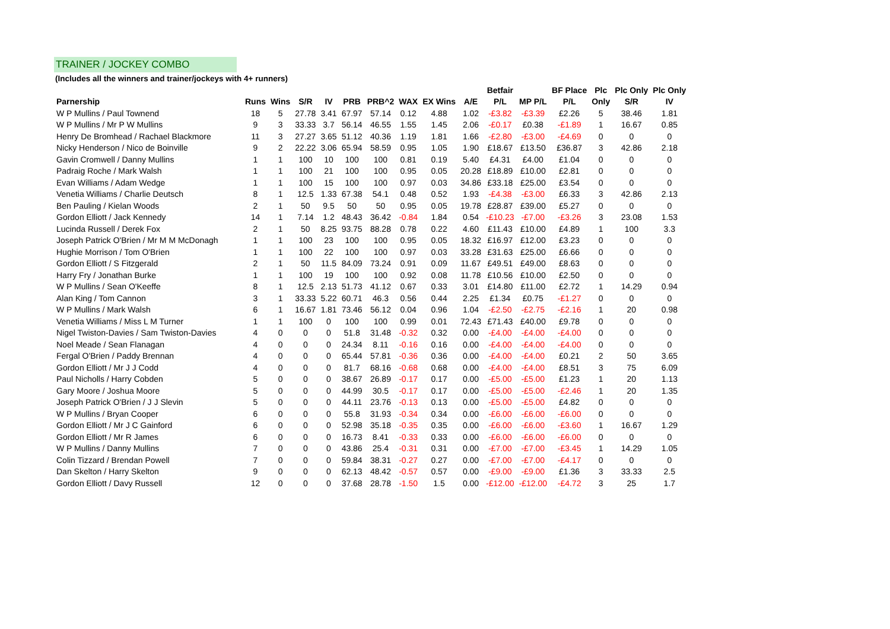TRAINER / JOCKEY COMBO
(Includes all the winners and trainer/jockeys with 4+ runners)
| | | | | | | | | | | Betfair | | BF Place | Plc | Plc Only | Plc Only |
| --- | --- | --- | --- | --- | --- | --- | --- | --- | --- | --- | --- | --- | --- | --- | --- |
| Parnership | Runs | Wins | S/R | IV | PRB | PRB^2 | WAX | EX Wins | A/E | P/L | MP P/L | P/L | Only | S/R | IV |
| W P Mullins / Paul Townend | 18 | 5 | 27.78 | 3.41 | 67.97 | 57.14 | 0.12 | 4.88 | 1.02 | -£3.82 | -£3.39 | £2.26 | 5 | 38.46 | 1.81 |
| W P Mullins / Mr P W Mullins | 9 | 3 | 33.33 | 3.7 | 56.14 | 46.55 | 1.55 | 1.45 | 2.06 | -£0.17 | £0.38 | -£1.89 | 1 | 16.67 | 0.85 |
| Henry De Bromhead / Rachael Blackmore | 11 | 3 | 27.27 | 3.65 | 51.12 | 40.36 | 1.19 | 1.81 | 1.66 | -£2.80 | -£3.00 | -£4.69 | 0 | 0 | 0 |
| Nicky Henderson / Nico de Boinville | 9 | 2 | 22.22 | 3.06 | 65.94 | 58.59 | 0.95 | 1.05 | 1.90 | £18.67 | £13.50 | £36.87 | 3 | 42.86 | 2.18 |
| Gavin Cromwell / Danny Mullins | 1 | 1 | 100 | 10 | 100 | 100 | 0.81 | 0.19 | 5.40 | £4.31 | £4.00 | £1.04 | 0 | 0 | 0 |
| Padraig Roche / Mark Walsh | 1 | 1 | 100 | 21 | 100 | 100 | 0.95 | 0.05 | 20.28 | £18.89 | £10.00 | £2.81 | 0 | 0 | 0 |
| Evan Williams / Adam Wedge | 1 | 1 | 100 | 15 | 100 | 100 | 0.97 | 0.03 | 34.86 | £33.18 | £25.00 | £3.54 | 0 | 0 | 0 |
| Venetia Williams / Charlie Deutsch | 8 | 1 | 12.5 | 1.33 | 67.38 | 54.1 | 0.48 | 0.52 | 1.93 | -£4.38 | -£3.00 | £6.33 | 3 | 42.86 | 2.13 |
| Ben Pauling / Kielan Woods | 2 | 1 | 50 | 9.5 | 50 | 50 | 0.95 | 0.05 | 19.78 | £28.87 | £39.00 | £5.27 | 0 | 0 | 0 |
| Gordon Elliott / Jack Kennedy | 14 | 1 | 7.14 | 1.2 | 48.43 | 36.42 | -0.84 | 1.84 | 0.54 | -£10.23 | -£7.00 | -£3.26 | 3 | 23.08 | 1.53 |
| Lucinda Russell / Derek Fox | 2 | 1 | 50 | 8.25 | 93.75 | 88.28 | 0.78 | 0.22 | 4.60 | £11.43 | £10.00 | £4.89 | 1 | 100 | 3.3 |
| Joseph Patrick O'Brien / Mr M M McDonagh | 1 | 1 | 100 | 23 | 100 | 100 | 0.95 | 0.05 | 18.32 | £16.97 | £12.00 | £3.23 | 0 | 0 | 0 |
| Hughie Morrison / Tom O'Brien | 1 | 1 | 100 | 22 | 100 | 100 | 0.97 | 0.03 | 33.28 | £31.63 | £25.00 | £6.66 | 0 | 0 | 0 |
| Gordon Elliott / S Fitzgerald | 2 | 1 | 50 | 11.5 | 84.09 | 73.24 | 0.91 | 0.09 | 11.67 | £49.51 | £49.00 | £8.63 | 0 | 0 | 0 |
| Harry Fry / Jonathan Burke | 1 | 1 | 100 | 19 | 100 | 100 | 0.92 | 0.08 | 11.78 | £10.56 | £10.00 | £2.50 | 0 | 0 | 0 |
| W P Mullins / Sean O'Keeffe | 8 | 1 | 12.5 | 2.13 | 51.73 | 41.12 | 0.67 | 0.33 | 3.01 | £14.80 | £11.00 | £2.72 | 1 | 14.29 | 0.94 |
| Alan King / Tom Cannon | 3 | 1 | 33.33 | 5.22 | 60.71 | 46.3 | 0.56 | 0.44 | 2.25 | £1.34 | £0.75 | -£1.27 | 0 | 0 | 0 |
| W P Mullins / Mark Walsh | 6 | 1 | 16.67 | 1.81 | 73.46 | 56.12 | 0.04 | 0.96 | 1.04 | -£2.50 | -£2.75 | -£2.16 | 1 | 20 | 0.98 |
| Venetia Williams / Miss L M Turner | 1 | 1 | 100 | 0 | 100 | 100 | 0.99 | 0.01 | 72.43 | £71.43 | £40.00 | £9.78 | 0 | 0 | 0 |
| Nigel Twiston-Davies / Sam Twiston-Davies | 4 | 0 | 0 | 0 | 51.8 | 31.48 | -0.32 | 0.32 | 0.00 | -£4.00 | -£4.00 | -£4.00 | 0 | 0 | 0 |
| Noel Meade / Sean Flanagan | 4 | 0 | 0 | 0 | 24.34 | 8.11 | -0.16 | 0.16 | 0.00 | -£4.00 | -£4.00 | -£4.00 | 0 | 0 | 0 |
| Fergal O'Brien / Paddy Brennan | 4 | 0 | 0 | 0 | 65.44 | 57.81 | -0.36 | 0.36 | 0.00 | -£4.00 | -£4.00 | £0.21 | 2 | 50 | 3.65 |
| Gordon Elliott / Mr J J Codd | 4 | 0 | 0 | 0 | 81.7 | 68.16 | -0.68 | 0.68 | 0.00 | -£4.00 | -£4.00 | £8.51 | 3 | 75 | 6.09 |
| Paul Nicholls / Harry Cobden | 5 | 0 | 0 | 0 | 38.67 | 26.89 | -0.17 | 0.17 | 0.00 | -£5.00 | -£5.00 | £1.23 | 1 | 20 | 1.13 |
| Gary Moore / Joshua Moore | 5 | 0 | 0 | 0 | 44.99 | 30.5 | -0.17 | 0.17 | 0.00 | -£5.00 | -£5.00 | -£2.46 | 1 | 20 | 1.35 |
| Joseph Patrick O'Brien / J J Slevin | 5 | 0 | 0 | 0 | 44.11 | 23.76 | -0.13 | 0.13 | 0.00 | -£5.00 | -£5.00 | £4.82 | 0 | 0 | 0 |
| W P Mullins / Bryan Cooper | 6 | 0 | 0 | 0 | 55.8 | 31.93 | -0.34 | 0.34 | 0.00 | -£6.00 | -£6.00 | -£6.00 | 0 | 0 | 0 |
| Gordon Elliott / Mr J C Gainford | 6 | 0 | 0 | 0 | 52.98 | 35.18 | -0.35 | 0.35 | 0.00 | -£6.00 | -£6.00 | -£3.60 | 1 | 16.67 | 1.29 |
| Gordon Elliott / Mr R James | 6 | 0 | 0 | 0 | 16.73 | 8.41 | -0.33 | 0.33 | 0.00 | -£6.00 | -£6.00 | -£6.00 | 0 | 0 | 0 |
| W P Mullins / Danny Mullins | 7 | 0 | 0 | 0 | 43.86 | 25.4 | -0.31 | 0.31 | 0.00 | -£7.00 | -£7.00 | -£3.45 | 1 | 14.29 | 1.05 |
| Colin Tizzard / Brendan Powell | 7 | 0 | 0 | 0 | 59.84 | 38.31 | -0.27 | 0.27 | 0.00 | -£7.00 | -£7.00 | -£4.17 | 0 | 0 | 0 |
| Dan Skelton / Harry Skelton | 9 | 0 | 0 | 0 | 62.13 | 48.42 | -0.57 | 0.57 | 0.00 | -£9.00 | -£9.00 | £1.36 | 3 | 33.33 | 2.5 |
| Gordon Elliott / Davy Russell | 12 | 0 | 0 | 0 | 37.68 | 28.78 | -1.50 | 1.5 | 0.00 | -£12.00 | -£12.00 | -£4.72 | 3 | 25 | 1.7 |